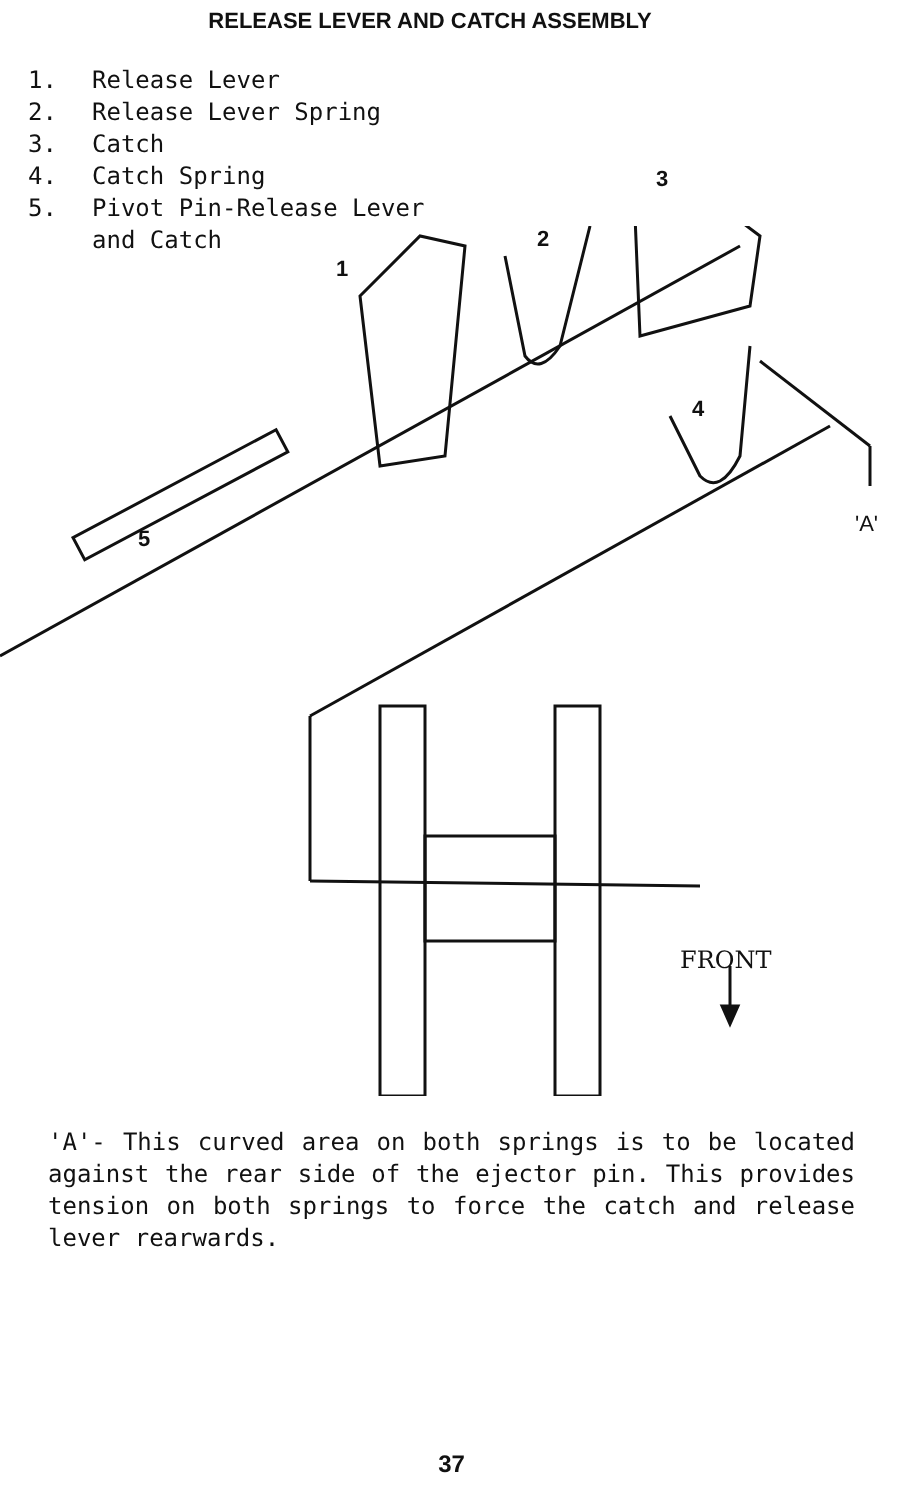RELEASE LEVER AND CATCH ASSEMBLY
1. Release Lever
2. Release Lever Spring
3. Catch
4. Catch Spring
5. Pivot Pin-Release Lever
and Catch
1
2
3
4
5
'A'
FRONT
'A'- This curved area on both springs is to be located against the rear side of the ejector pin. This provides tension on both springs to force the catch and release lever rearwards.
37